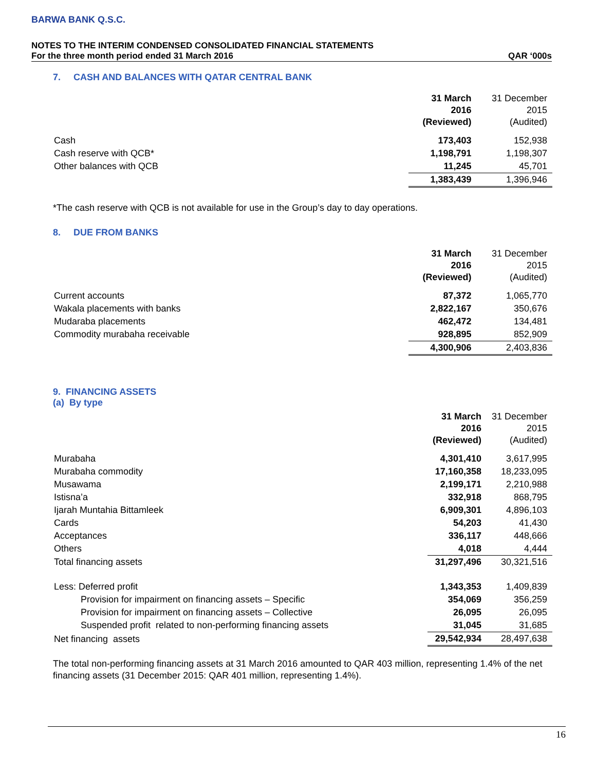BARWA BANK Q.S.C.
NOTES TO THE INTERIM CONDENSED CONSOLIDATED FINANCIAL STATEMENTS
For the three month period ended 31 March 2016 QAR ‘000s
7. CASH AND BALANCES WITH QATAR CENTRAL BANK
| | 31 March 2016 (Reviewed) | 31 December 2015 (Audited) |
| Cash | 173,403 | 152,938 |
| Cash reserve with QCB* | 1,198,791 | 1,198,307 |
| Other balances with QCB | 11,245 | 45,701 |
| | 1,383,439 | 1,396,946 |
*The cash reserve with QCB is not available for use in the Group’s day to day operations.
8. DUE FROM BANKS
| | 31 March 2016 (Reviewed) | 31 December 2015 (Audited) |
| Current accounts | 87,372 | 1,065,770 |
| Wakala placements with banks | 2,822,167 | 350,676 |
| Mudaraba placements | 462,472 | 134,481 |
| Commodity murabaha receivable | 928,895 | 852,909 |
| | 4,300,906 | 2,403,836 |
9. FINANCING ASSETS
(a) By type
| | 31 March 2016 (Reviewed) | 31 December 2015 (Audited) |
| Murabaha | 4,301,410 | 3,617,995 |
| Murabaha commodity | 17,160,358 | 18,233,095 |
| Musawama | 2,199,171 | 2,210,988 |
| Istisna’a | 332,918 | 868,795 |
| Ijarah Muntahia Bittamleek | 6,909,301 | 4,896,103 |
| Cards | 54,203 | 41,430 |
| Acceptances | 336,117 | 448,666 |
| Others | 4,018 | 4,444 |
| Total financing assets | 31,297,496 | 30,321,516 |
| Less: Deferred profit | 1,343,353 | 1,409,839 |
| Provision for impairment on financing assets – Specific | 354,069 | 356,259 |
| Provision for impairment on financing assets – Collective | 26,095 | 26,095 |
| Suspended profit related to non-performing financing assets | 31,045 | 31,685 |
| Net financing assets | 29,542,934 | 28,497,638 |
The total non-performing financing assets at 31 March 2016 amounted to QAR 403 million, representing 1.4% of the net financing assets (31 December 2015: QAR 401 million, representing 1.4%).
16